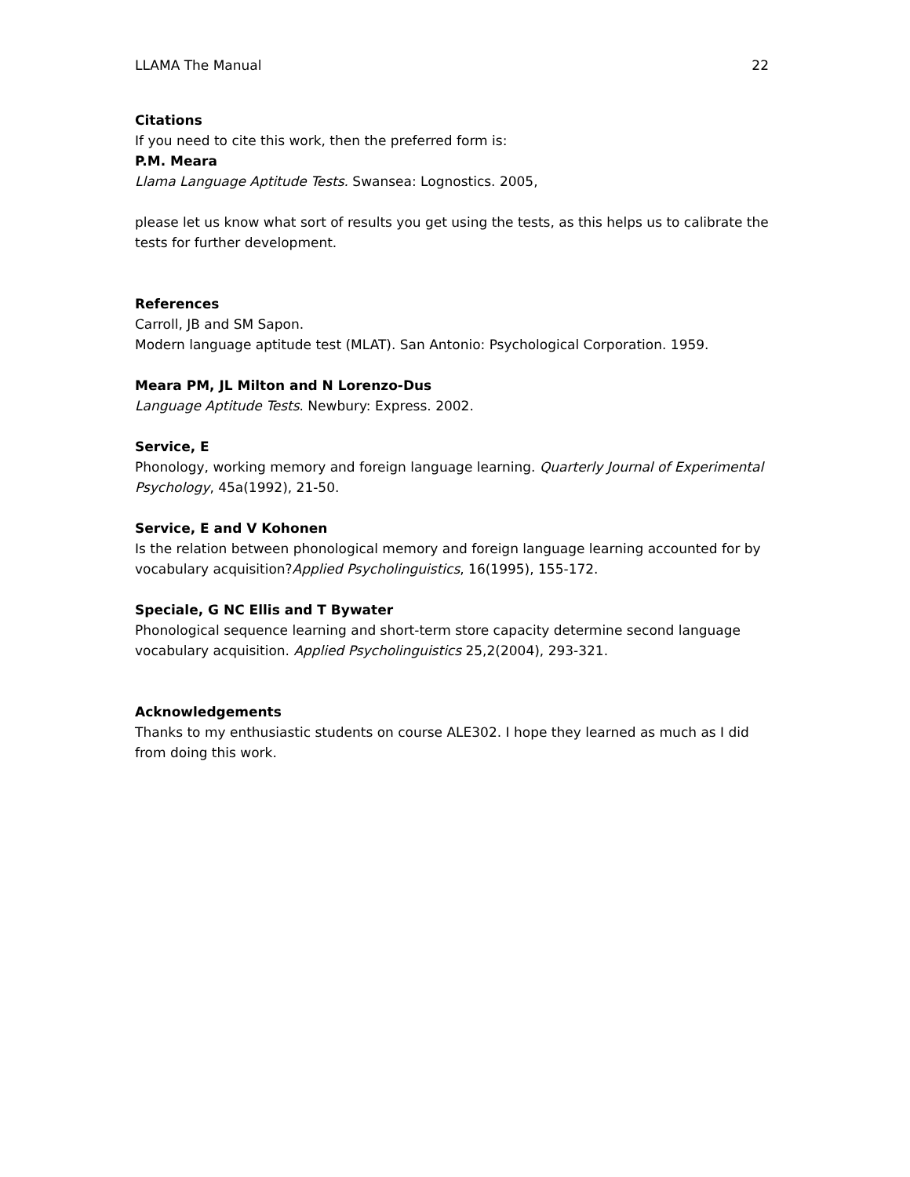LLAMA The Manual 22
Citations
If you need to cite this work, then the preferred form is:
P.M. Meara
Llama Language Aptitude Tests. Swansea: Lognostics. 2005,
please let us know what sort of results you get using the tests, as this helps us to calibrate the tests for further development.
References
Carroll, JB and SM Sapon.
Modern language aptitude test (MLAT). San Antonio: Psychological Corporation. 1959.
Meara PM, JL Milton and N Lorenzo-Dus
Language Aptitude Tests. Newbury: Express. 2002.
Service, E
Phonology, working memory and foreign language learning. Quarterly Journal of Experimental Psychology, 45a(1992), 21-50.
Service, E and V Kohonen
Is the relation between phonological memory and foreign language learning accounted for by vocabulary acquisition?Applied Psycholinguistics, 16(1995), 155-172.
Speciale, G NC Ellis and T Bywater
Phonological sequence learning and short-term store capacity determine second language vocabulary acquisition. Applied Psycholinguistics 25,2(2004), 293-321.
Acknowledgements
Thanks to my enthusiastic students on course ALE302. I hope they learned as much as I did from doing this work.